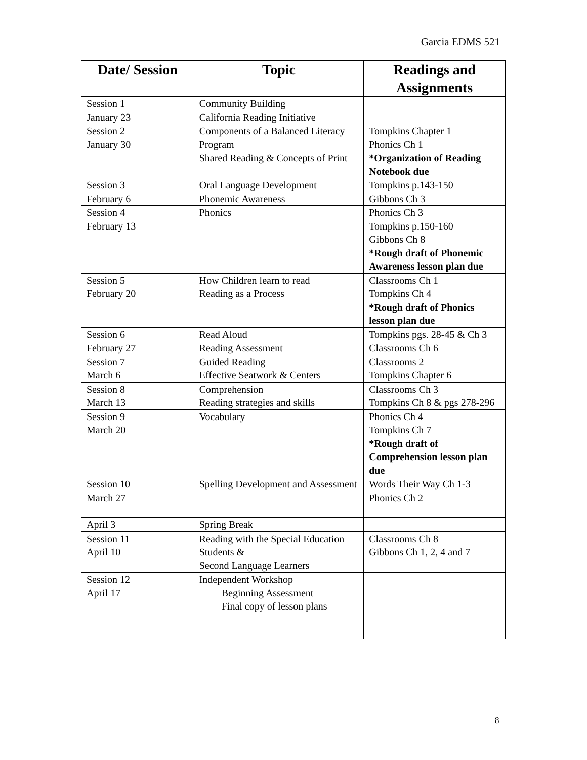Garcia EDMS 521
| Date/ Session | Topic | Readings and Assignments |
| --- | --- | --- |
| Session 1 January 23 | Community Building California Reading Initiative | |
| Session 2 January 30 | Components of a Balanced Literacy Program Shared Reading & Concepts of Print | Tompkins Chapter 1 Phonics Ch 1 *Organization of Reading Notebook due |
| Session 3 February 6 | Oral Language Development Phonemic Awareness | Tompkins p.143-150 Gibbons Ch 3 |
| Session 4 February 13 | Phonics | Phonics Ch 3 Tompkins p.150-160 Gibbons Ch 8 *Rough draft of Phonemic Awareness lesson plan due |
| Session 5 February 20 | How Children learn to read Reading as a Process | Classrooms Ch 1 Tompkins Ch 4 *Rough draft of Phonics lesson plan due |
| Session 6 February 27 | Read Aloud Reading Assessment | Tompkins pgs. 28-45 & Ch 3 Classrooms Ch 6 |
| Session 7 March 6 | Guided Reading Effective Seatwork & Centers | Classrooms 2 Tompkins Chapter 6 |
| Session 8 March 13 | Comprehension Reading strategies and skills | Classrooms Ch 3 Tompkins Ch 8 & pgs 278-296 |
| Session 9 March 20 | Vocabulary | Phonics Ch 4 Tompkins Ch 7 *Rough draft of Comprehension lesson plan due |
| Session 10 March 27 | Spelling Development and Assessment | Words Their Way Ch 1-3 Phonics Ch 2 |
| April 3 | Spring Break | |
| Session 11 April 10 | Reading with the Special Education Students & Second Language Learners | Classrooms Ch 8 Gibbons Ch 1, 2, 4 and 7 |
| Session 12 April 17 | Independent Workshop Beginning Assessment Final copy of lesson plans | |
8